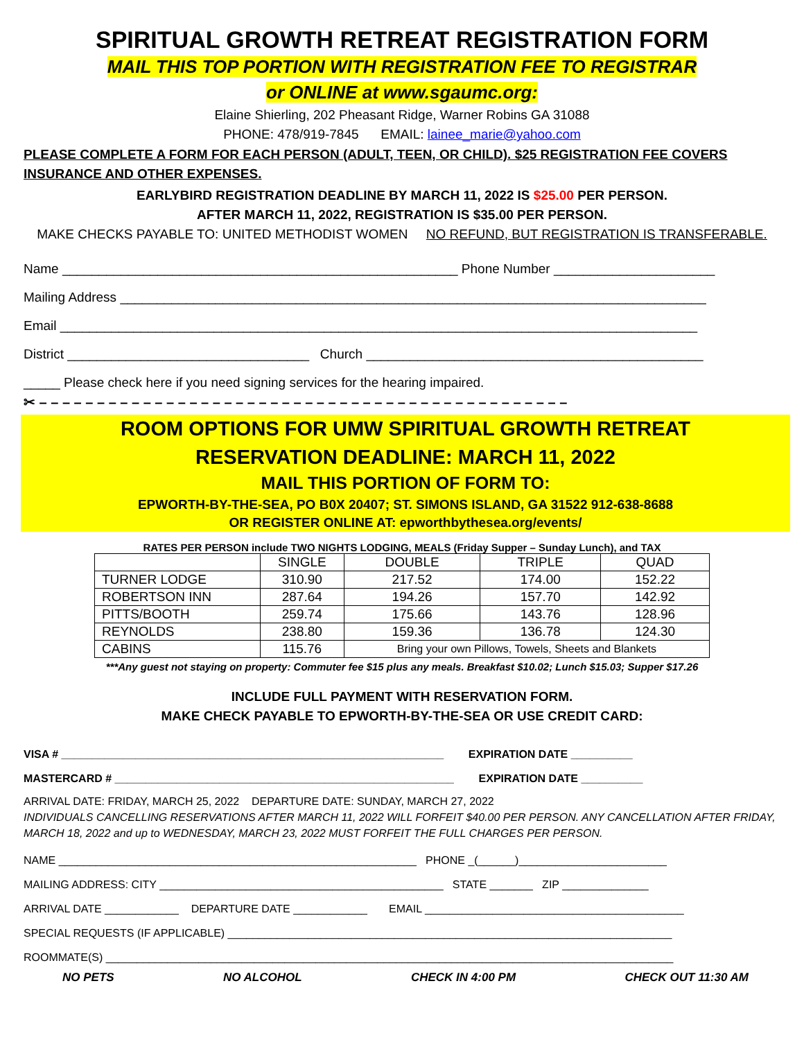SPIRITUAL GROWTH RETREAT REGISTRATION FORM
MAIL THIS TOP PORTION WITH REGISTRATION FEE TO REGISTRAR
or ONLINE at www.sgaumc.org:
Elaine Shierling, 202 Pheasant Ridge, Warner Robins GA 31088
PHONE: 478/919-7845 EMAIL: lainee_marie@yahoo.com
PLEASE COMPLETE A FORM FOR EACH PERSON (ADULT, TEEN, OR CHILD). $25 REGISTRATION FEE COVERS INSURANCE AND OTHER EXPENSES.
EARLYBIRD REGISTRATION DEADLINE BY MARCH 11, 2022 IS $25.00 PER PERSON.
AFTER MARCH 11, 2022, REGISTRATION IS $35.00 PER PERSON.
MAKE CHECKS PAYABLE TO: UNITED METHODIST WOMEN NO REFUND, BUT REGISTRATION IS TRANSFERABLE.
Name ______________________________________________________ Phone Number ______________________
Mailing Address ________________________________________________________________________________
Email _______________________________________________________________________________________
District _________________________________ Church ______________________________________________
_____ Please check here if you need signing services for the hearing impaired.
✂ – – – – – – – – – – – – – – – – – – – – – – – – – – – – – – – – – – – – – – – – – – – – – –
ROOM OPTIONS FOR UMW SPIRITUAL GROWTH RETREAT
RESERVATION DEADLINE: MARCH 11, 2022
MAIL THIS PORTION OF FORM TO:
EPWORTH-BY-THE-SEA, PO B0X 20407; ST. SIMONS ISLAND, GA 31522 912-638-8688
OR REGISTER ONLINE AT: epworthbythesea.org/events/
RATES PER PERSON include TWO NIGHTS LODGING, MEALS (Friday Supper – Sunday Lunch), and TAX
| | SINGLE | DOUBLE | TRIPLE | QUAD |
| TURNER LODGE | 310.90 | 217.52 | 174.00 | 152.22 |
| ROBERTSON INN | 287.64 | 194.26 | 157.70 | 142.92 |
| PITTS/BOOTH | 259.74 | 175.66 | 143.76 | 128.96 |
| REYNOLDS | 238.80 | 159.36 | 136.78 | 124.30 |
| CABINS | 115.76 | Bring your own Pillows, Towels, Sheets and Blankets | | |
***Any guest not staying on property: Commuter fee $15 plus any meals. Breakfast $10.02; Lunch $15.03; Supper $17.26
INCLUDE FULL PAYMENT WITH RESERVATION FORM.
MAKE CHECK PAYABLE TO EPWORTH-BY-THE-SEA OR USE CREDIT CARD:
VISA # ______________________________________________________________ EXPIRATION DATE __________
MASTERCARD # _______________________________________________________ EXPIRATION DATE __________
ARRIVAL DATE: FRIDAY, MARCH 25, 2022 DEPARTURE DATE: SUNDAY, MARCH 27, 2022
INDIVIDUALS CANCELLING RESERVATIONS AFTER MARCH 11, 2022 WILL FORFEIT $40.00 PER PERSON. ANY CANCELLATION AFTER FRIDAY, MARCH 18, 2022 and up to WEDNESDAY, MARCH 23, 2022 MUST FORFEIT THE FULL CHARGES PER PERSON.
NAME __________________________________________________________ PHONE _(______)________________________
MAILING ADDRESS: CITY ______________________________________________ STATE _______ ZIP ______________
ARRIVAL DATE ____________ DEPARTURE DATE ____________ EMAIL __________________________________________
SPECIAL REQUESTS (IF APPLICABLE) ________________________________________________________________________
ROOMMATE(S) ____________________________________________________________________________________________
NO PETS NO ALCOHOL CHECK IN 4:00 PM CHECK OUT 11:30 AM